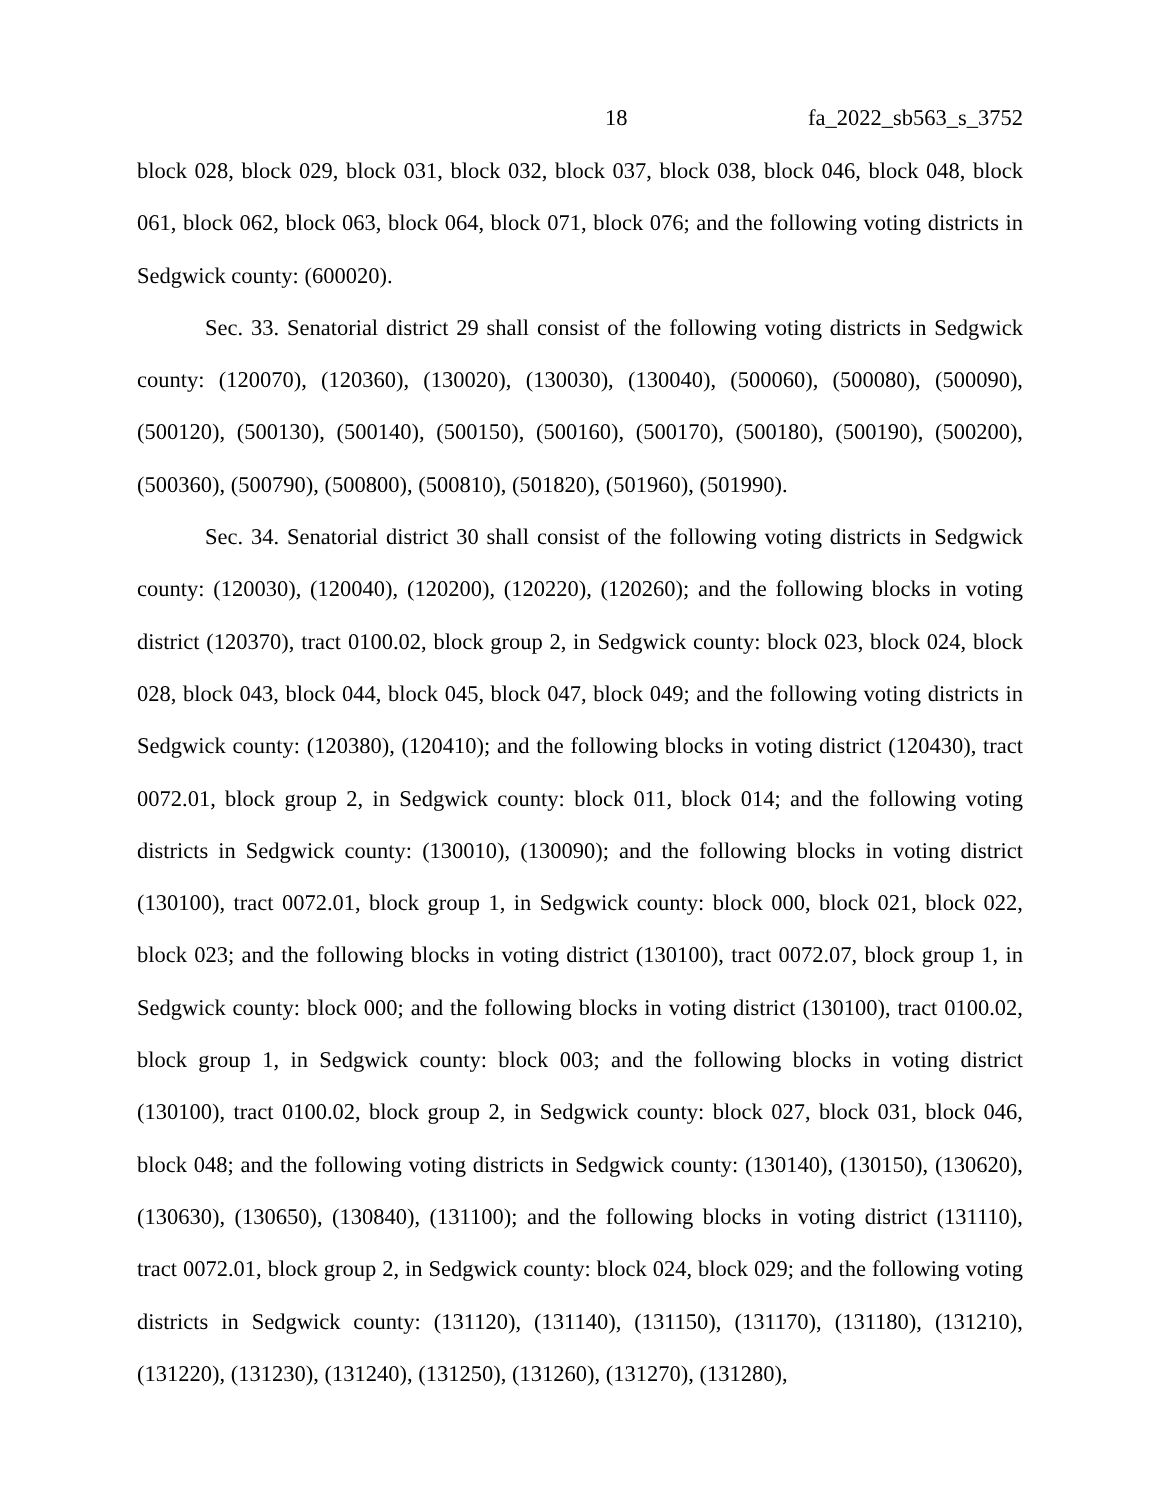18 fa_2022_sb563_s_3752
block 028, block 029, block 031, block 032, block 037, block 038, block 046, block 048, block 061, block 062, block 063, block 064, block 071, block 076; and the following voting districts in Sedgwick county: (600020).
Sec. 33. Senatorial district 29 shall consist of the following voting districts in Sedgwick county: (120070), (120360), (130020), (130030), (130040), (500060), (500080), (500090), (500120), (500130), (500140), (500150), (500160), (500170), (500180), (500190), (500200), (500360), (500790), (500800), (500810), (501820), (501960), (501990).
Sec. 34. Senatorial district 30 shall consist of the following voting districts in Sedgwick county: (120030), (120040), (120200), (120220), (120260); and the following blocks in voting district (120370), tract 0100.02, block group 2, in Sedgwick county: block 023, block 024, block 028, block 043, block 044, block 045, block 047, block 049; and the following voting districts in Sedgwick county: (120380), (120410); and the following blocks in voting district (120430), tract 0072.01, block group 2, in Sedgwick county: block 011, block 014; and the following voting districts in Sedgwick county: (130010), (130090); and the following blocks in voting district (130100), tract 0072.01, block group 1, in Sedgwick county: block 000, block 021, block 022, block 023; and the following blocks in voting district (130100), tract 0072.07, block group 1, in Sedgwick county: block 000; and the following blocks in voting district (130100), tract 0100.02, block group 1, in Sedgwick county: block 003; and the following blocks in voting district (130100), tract 0100.02, block group 2, in Sedgwick county: block 027, block 031, block 046, block 048; and the following voting districts in Sedgwick county: (130140), (130150), (130620), (130630), (130650), (130840), (131100); and the following blocks in voting district (131110), tract 0072.01, block group 2, in Sedgwick county: block 024, block 029; and the following voting districts in Sedgwick county: (131120), (131140), (131150), (131170), (131180), (131210), (131220), (131230), (131240), (131250), (131260), (131270), (131280),